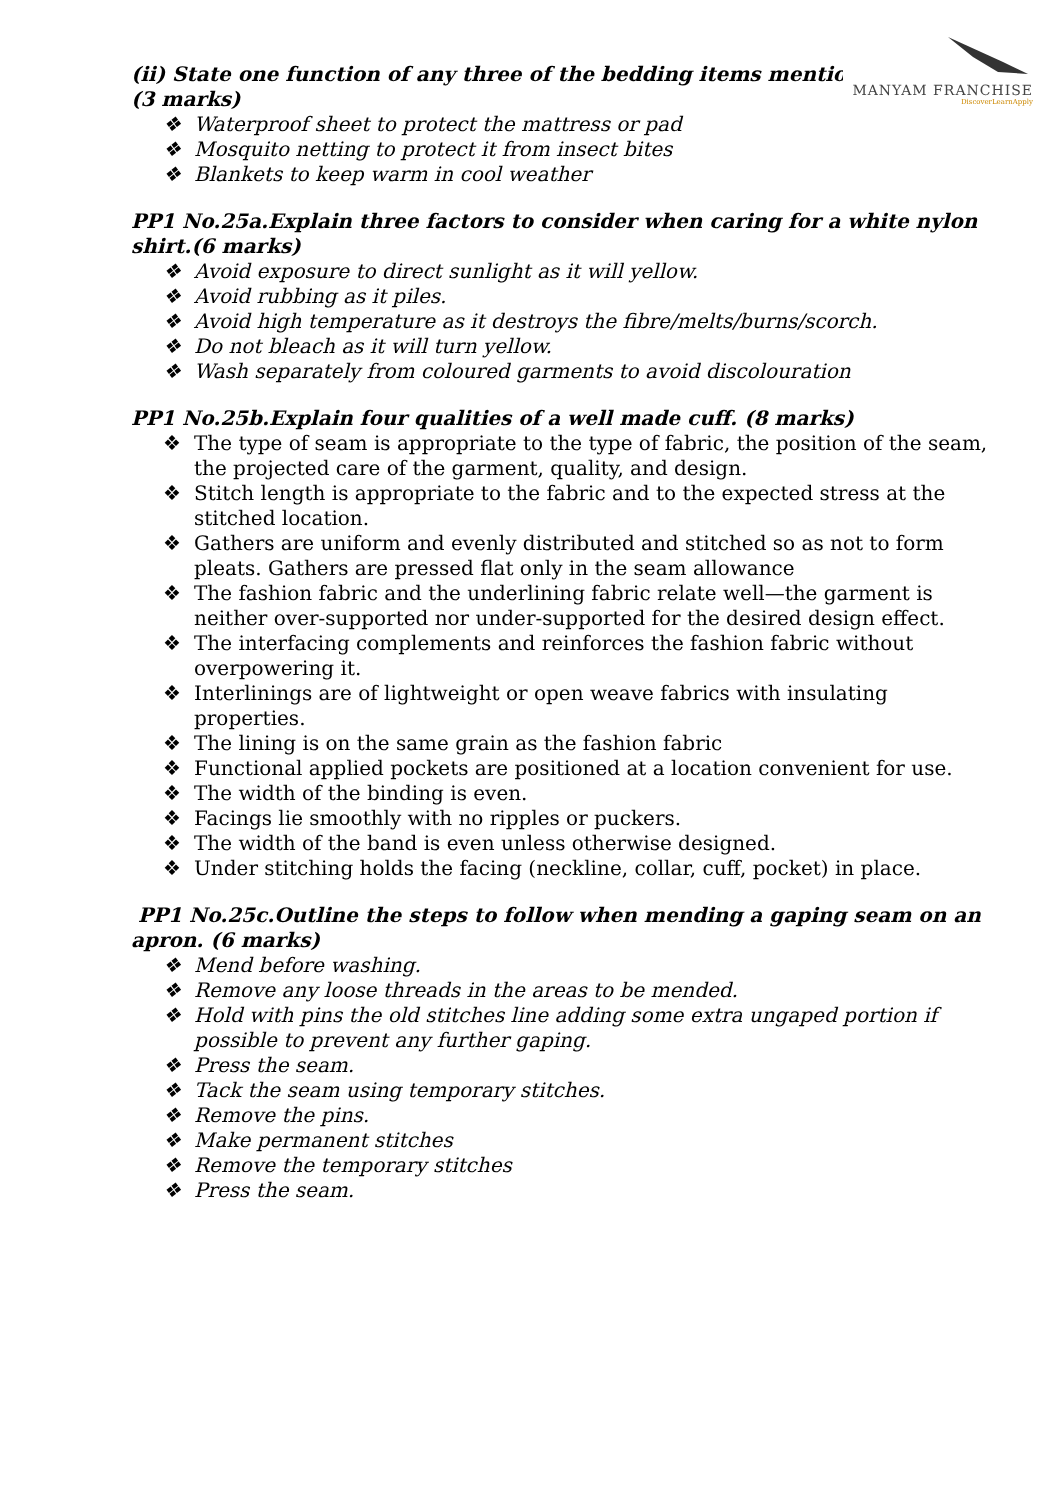MANYAM FRANCHISE
DiscoverLearnApply
(ii) State one function of any three of the bedding items mentio
(3 marks)
❖ Waterproof sheet to protect the mattress or pad
❖ Mosquito netting to protect it from insect bites
❖ Blankets to keep warm in cool weather
PP1 No.25a.Explain three factors to consider when caring for a white nylon shirt.(6 marks)
❖ Avoid exposure to direct sunlight as it will yellow.
❖ Avoid rubbing as it piles.
❖ Avoid high temperature as it destroys the fibre/melts/burns/scorch.
❖ Do not bleach as it will turn yellow.
❖ Wash separately from coloured garments to avoid discolouration
PP1 No.25b.Explain four qualities of a well made cuff. (8 marks)
❖ The type of seam is appropriate to the type of fabric, the position of the seam, the projected care of the garment, quality, and design.
❖ Stitch length is appropriate to the fabric and to the expected stress at the stitched location.
❖ Gathers are uniform and evenly distributed and stitched so as not to form pleats. Gathers are pressed flat only in the seam allowance
❖ The fashion fabric and the underlining fabric relate well—the garment is neither over-supported nor under-supported for the desired design effect.
❖ The interfacing complements and reinforces the fashion fabric without overpowering it.
❖ Interlinings are of lightweight or open weave fabrics with insulating properties.
❖ The lining is on the same grain as the fashion fabric
❖ Functional applied pockets are positioned at a location convenient for use.
❖ The width of the binding is even.
❖ Facings lie smoothly with no ripples or puckers.
❖ The width of the band is even unless otherwise designed.
❖ Under stitching holds the facing (neckline, collar, cuff, pocket) in place.
PP1 No.25c.Outline the steps to follow when mending a gaping seam on an apron. (6 marks)
❖ Mend before washing.
❖ Remove any loose threads in the areas to be mended.
❖ Hold with pins the old stitches line adding some extra ungaped portion if possible to prevent any further gaping.
❖ Press the seam.
❖ Tack the seam using temporary stitches.
❖ Remove the pins.
❖ Make permanent stitches
❖ Remove the temporary stitches
❖ Press the seam.